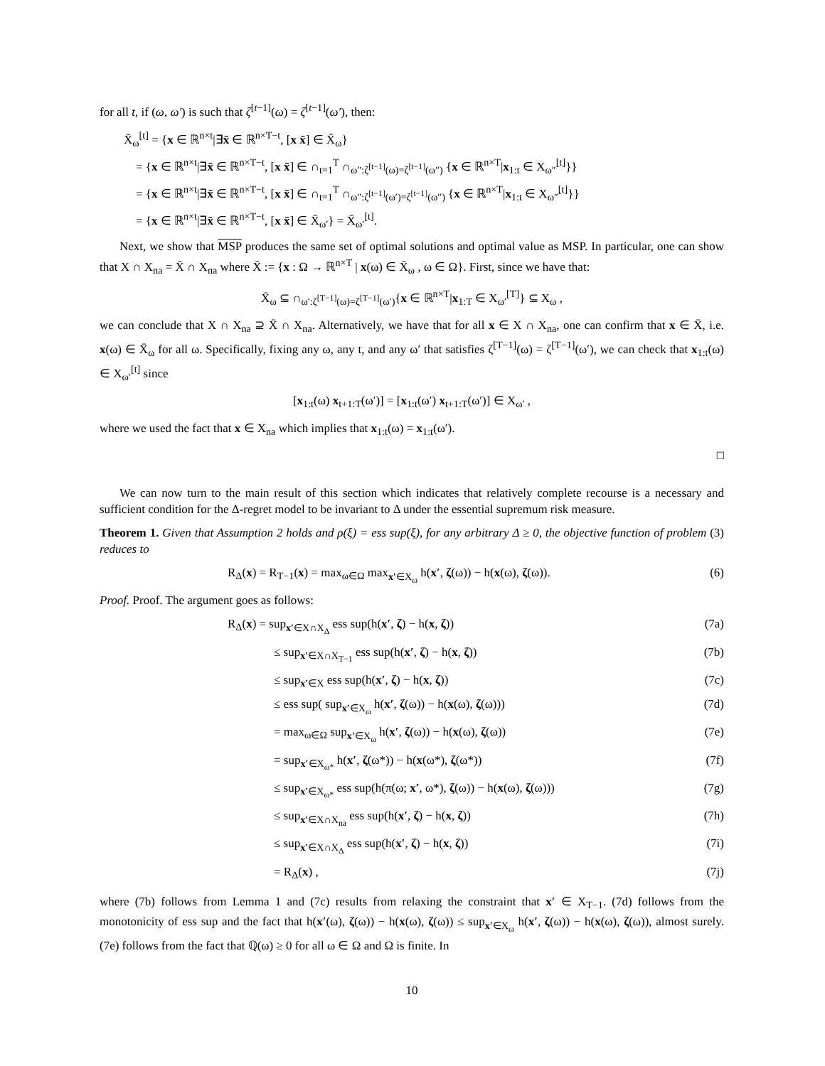for all t, if (ω, ω′) is such that ζ<sup>[t−1]</sup>(ω) = ζ<sup>[t−1]</sup>(ω′), then:
X̄<sub>ω</sub><sup>[t]</sup> = {x ∈ ℝ<sup>n×t</sup>|∃x̄ ∈ ℝ<sup>n×T−t</sup>, [x x̄] ∈ X̄<sub>ω</sub>}
= {x ∈ ℝ<sup>n×t</sup>|∃x̄ ∈ ℝ<sup>n×T−t</sup>, [x x̄] ∈ ∩<sub>t=1</sub><sup>T</sup> ∩<sub>ω″:ζ<sup>[t−1]</sup>(ω)=ζ<sup>[t−1]</sup>(ω″)</sub> {x ∈ ℝ<sup>n×T</sup>|x<sub>1:t</sub> ∈ X<sub>ω″</sub><sup>[t]</sup>}}
= {x ∈ ℝ<sup>n×t</sup>|∃x̄ ∈ ℝ<sup>n×T−t</sup>, [x x̄] ∈ ∩<sub>t=1</sub><sup>T</sup> ∩<sub>ω″:ζ<sup>[t−1]</sup>(ω′)=ζ<sup>[t−1]</sup>(ω″)</sub> {x ∈ ℝ<sup>n×T</sup>|x<sub>1:t</sub> ∈ X<sub>ω″</sub><sup>[t]</sup>}}
= {x ∈ ℝ<sup>n×t</sup>|∃x̄ ∈ ℝ<sup>n×T−t</sup>, [x x̄] ∈ X̄<sub>ω′</sub>} = X̄<sub>ω′</sub><sup>[t]</sup>.
Next, we show that MSP produces the same set of optimal solutions and optimal value as MSP. In particular, one can show that X ∩ X<sub>na</sub> = X̄ ∩ X<sub>na</sub> where X̄ := {x : Ω → ℝ<sup>n×T</sup> | x(ω) ∈ X̄<sub>ω</sub> , ω ∈ Ω}. First, since we have that:
X̄<sub>ω</sub> ⊆ ∩<sub>ω′:ζ<sup>[T−1]</sup>(ω)=ζ<sup>[T−1]</sup>(ω′)</sub>{x ∈ ℝ<sup>n×T</sup>|x<sub>1:T</sub> ∈ X<sub>ω′</sub><sup>[T]</sup>} ⊆ X<sub>ω</sub> ,
we can conclude that X ∩ X<sub>na</sub> ⊇ X̄ ∩ X<sub>na</sub>. Alternatively, we have that for all x ∈ X ∩ X<sub>na</sub>, one can confirm that x ∈ X̄, i.e. x(ω) ∈ X̄<sub>ω</sub> for all ω. Specifically, fixing any ω, any t, and any ω′ that satisfies ζ<sup>[T−1]</sup>(ω) = ζ<sup>[T−1]</sup>(ω′), we can check that x<sub>1:t</sub>(ω) ∈ X<sub>ω′</sub><sup>[t]</sup> since
[x<sub>1:t</sub>(ω) x<sub>t+1:T</sub>(ω′)] = [x<sub>1:t</sub>(ω′) x<sub>t+1:T</sub>(ω′)] ∈ X<sub>ω′</sub> ,
where we used the fact that x ∈ X<sub>na</sub> which implies that x<sub>1:t</sub>(ω) = x<sub>1:t</sub>(ω′).
□
We can now turn to the main result of this section which indicates that relatively complete recourse is a necessary and sufficient condition for the Δ-regret model to be invariant to Δ under the essential supremum risk measure.
Theorem 1. Given that Assumption 2 holds and ρ(ξ) = ess sup(ξ), for any arbitrary Δ ≥ 0, the objective function of problem (3) reduces to
R<sub>Δ</sub>(x) = R<sub>T−1</sub>(x) = max<sub>ω∈Ω</sub> max<sub>x′∈X<sub>ω</sub></sub> h(x′, ζ(ω)) − h(x(ω), ζ(ω)). (6)
Proof. Proof. The argument goes as follows:
R<sub>Δ</sub>(x) = sup<sub>x′∈X∩X<sub>Δ</sub></sub> ess sup(h(x′, ζ) − h(x, ζ)) (7a)
≤ sup<sub>x′∈X∩X<sub>T−1</sub></sub> ess sup(h(x′, ζ) − h(x, ζ)) (7b)
≤ sup<sub>x′∈X</sub> ess sup(h(x′, ζ) − h(x, ζ)) (7c)
≤ ess sup( sup<sub>x′∈X<sub>ω</sub></sub> h(x′, ζ(ω)) − h(x(ω), ζ(ω))) (7d)
= max<sub>ω∈Ω</sub> sup<sub>x′∈X<sub>ω</sub></sub> h(x′, ζ(ω)) − h(x(ω), ζ(ω)) (7e)
= sup<sub>x′∈X<sub>ω*</sub></sub> h(x′, ζ(ω*)) − h(x(ω*), ζ(ω*)) (7f)
≤ sup<sub>x′∈X<sub>ω*</sub></sub> ess sup(h(π(ω; x′, ω*), ζ(ω)) − h(x(ω), ζ(ω))) (7g)
≤ sup<sub>x′∈X∩X<sub>na</sub></sub> ess sup(h(x′, ζ) − h(x, ζ)) (7h)
≤ sup<sub>x′∈X∩X<sub>Δ</sub></sub> ess sup(h(x′, ζ) − h(x, ζ)) (7i)
= R<sub>Δ</sub>(x) , (7j)
where (7b) follows from Lemma 1 and (7c) results from relaxing the constraint that x′ ∈ X<sub>T−1</sub>. (7d) follows from the monotonicity of ess sup and the fact that h(x′(ω), ζ(ω)) − h(x(ω), ζ(ω)) ≤ sup<sub>x′∈X<sub>ω</sub></sub> h(x′, ζ(ω)) − h(x(ω), ζ(ω)), almost surely. (7e) follows from the fact that ℚ(ω) ≥ 0 for all ω ∈ Ω and Ω is finite. In
10